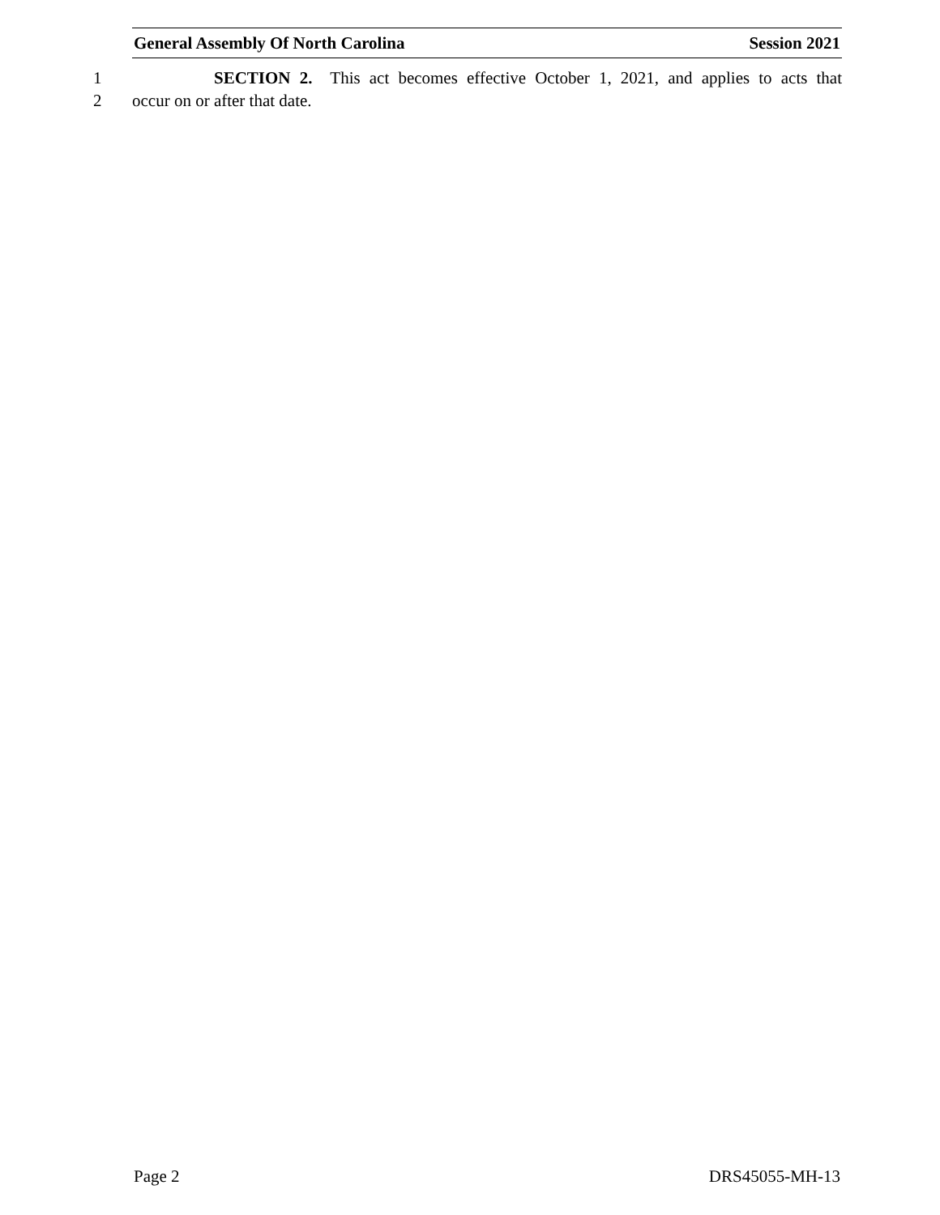General Assembly Of North Carolina Session 2021
1 SECTION 2. This act becomes effective October 1, 2021, and applies to acts that
2 occur on or after that date.
Page 2 DRS45055-MH-13